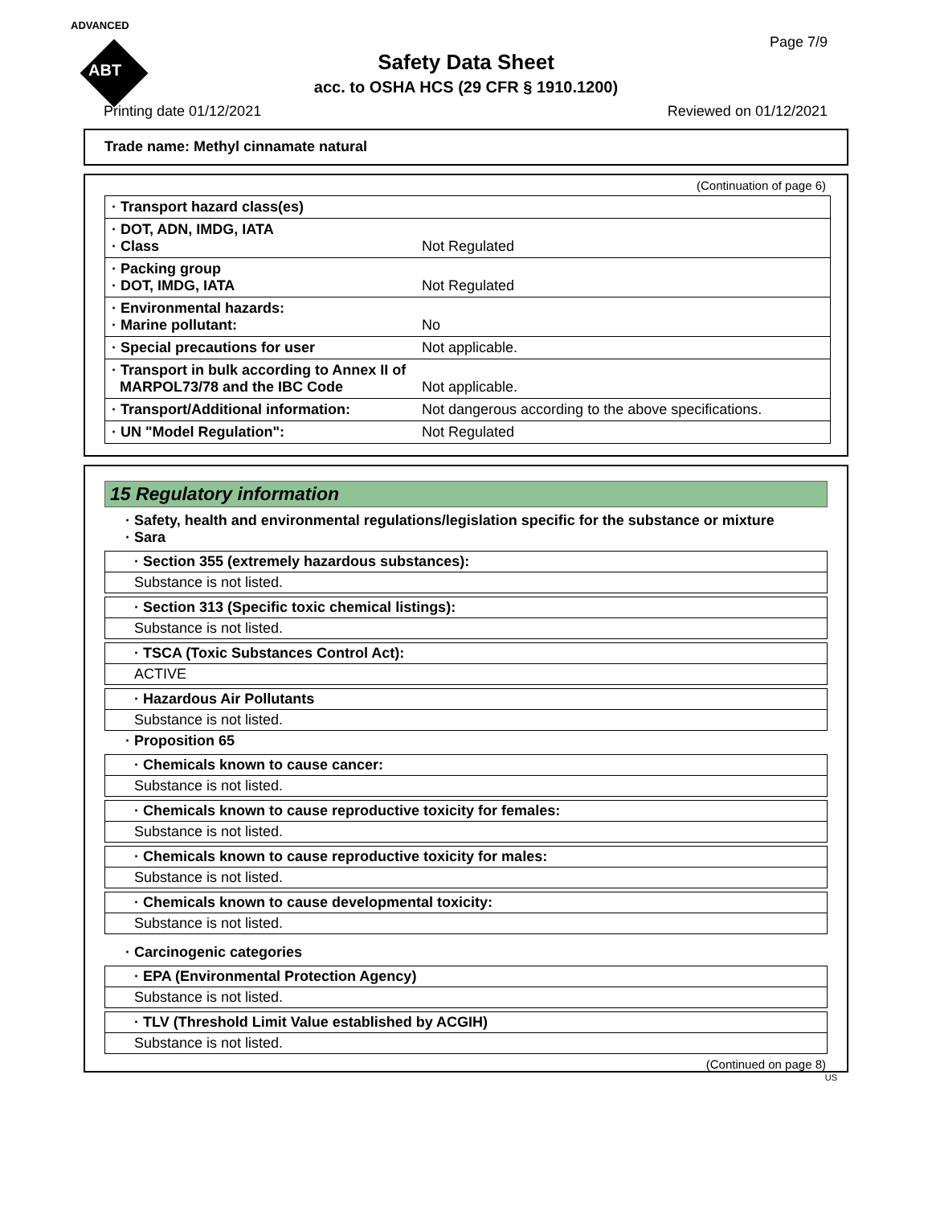ADVANCED
ABT
Page 7/9
Safety Data Sheet
acc. to OSHA HCS (29 CFR § 1910.1200)
Printing date 01/12/2021 Reviewed on 01/12/2021
Trade name: Methyl cinnamate natural
(Continuation of page 6)
| · Transport hazard class(es) | |
| · DOT, ADN, IMDG, IATA · Class | Not Regulated |
| · Packing group · DOT, IMDG, IATA | Not Regulated |
| · Environmental hazards: · Marine pollutant: | No |
| · Special precautions for user | Not applicable. |
| · Transport in bulk according to Annex II of MARPOL73/78 and the IBC Code | Not applicable. |
| · Transport/Additional information: | Not dangerous according to the above specifications. |
| · UN "Model Regulation": | Not Regulated |
15 Regulatory information
· Safety, health and environmental regulations/legislation specific for the substance or mixture
· Sara
· Section 355 (extremely hazardous substances):
Substance is not listed.
· Section 313 (Specific toxic chemical listings):
Substance is not listed.
· TSCA (Toxic Substances Control Act):
ACTIVE
· Hazardous Air Pollutants
Substance is not listed.
· Proposition 65
· Chemicals known to cause cancer:
Substance is not listed.
· Chemicals known to cause reproductive toxicity for females:
Substance is not listed.
· Chemicals known to cause reproductive toxicity for males:
Substance is not listed.
· Chemicals known to cause developmental toxicity:
Substance is not listed.
· Carcinogenic categories
· EPA (Environmental Protection Agency)
Substance is not listed.
· TLV (Threshold Limit Value established by ACGIH)
Substance is not listed.
(Continued on page 8)
US